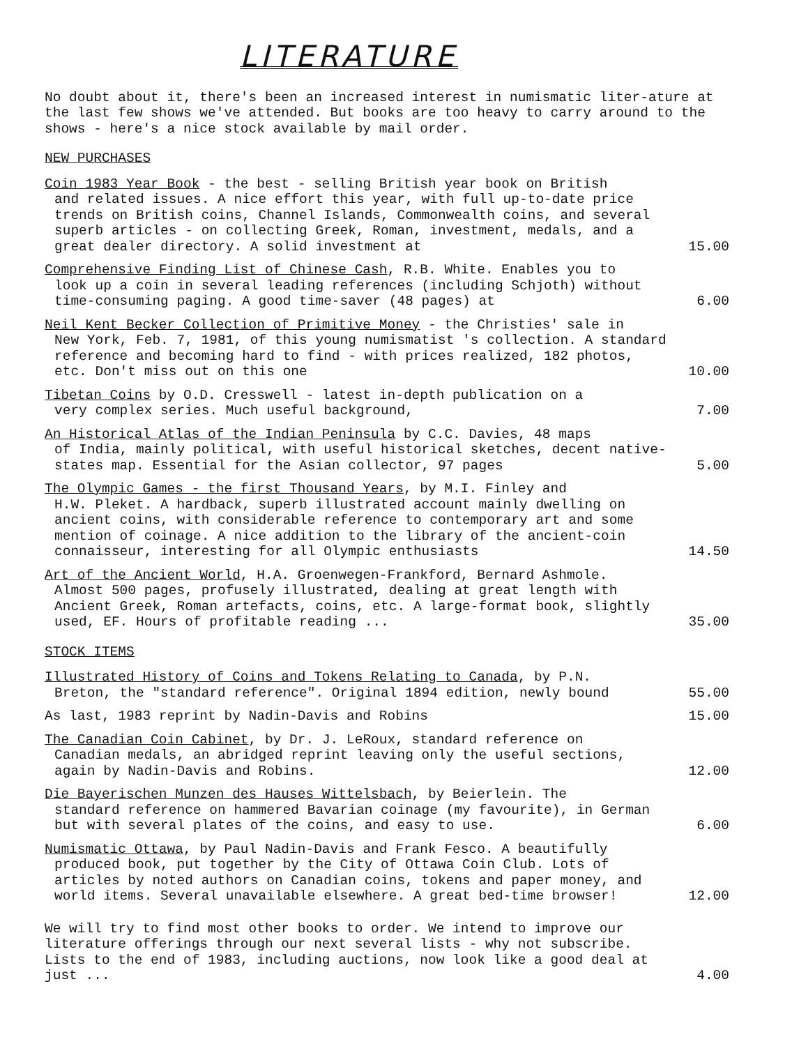LITERATURE
No doubt about it, there's been an increased interest in numismatic liter-ature at the last few shows we've attended. But books are too heavy to carry around to the shows - here's a nice stock available by mail order.
NEW PURCHASES
Coin 1983 Year Book - the best - selling British year book on British
and related issues. A nice effort this year, with full up-to-date price trends on British coins, Channel Islands, Commonwealth coins, and several superb articles - on collecting Greek, Roman, investment, medals, and a great dealer directory. A solid investment at
15.00
Comprehensive Finding List of Chinese Cash, R.B. White. Enables you to
look up a coin in several leading references (including Schjoth) without time-consuming paging. A good time-saver (48 pages) at
6.00
Neil Kent Becker Collection of Primitive Money - the Christies' sale in
New York, Feb. 7, 1981, of this young numismatist 's collection. A standard reference and becoming hard to find - with prices realized, 182 photos, etc. Don't miss out on this one
10.00
Tibetan Coins by O.D. Cresswell - latest in-depth publication on a
very complex series. Much useful background,
7.00
An Historical Atlas of the Indian Peninsula by C.C. Davies, 48 maps
of India, mainly political, with useful historical sketches, decent native-states map. Essential for the Asian collector, 97 pages
5.00
The Olympic Games - the first Thousand Years, by M.I. Finley and
H.W. Pleket. A hardback, superb illustrated account mainly dwelling on ancient coins, with considerable reference to contemporary art and some mention of coinage. A nice addition to the library of the ancient-coin connaisseur, interesting for all Olympic enthusiasts
14.50
Art of the Ancient World, H.A. Groenwegen-Frankford, Bernard Ashmole.
Almost 500 pages, profusely illustrated, dealing at great length with Ancient Greek, Roman artefacts, coins, etc. A large-format book, slightly used, EF. Hours of profitable reading ...
35.00
STOCK ITEMS
Illustrated History of Coins and Tokens Relating to Canada, by P.N.
Breton, the "standard reference". Original 1894 edition, newly bound
55.00
As last, 1983 reprint by Nadin-Davis and Robins
15.00
The Canadian Coin Cabinet, by Dr. J. LeRoux, standard reference on
Canadian medals, an abridged reprint leaving only the useful sections, again by Nadin-Davis and Robins.
12.00
Die Bayerischen Munzen des Hauses Wittelsbach, by Beierlein. The
standard reference on hammered Bavarian coinage (my favourite), in German but with several plates of the coins, and easy to use.
6.00
Numismatic Ottawa, by Paul Nadin-Davis and Frank Fesco. A beautifully
produced book, put together by the City of Ottawa Coin Club. Lots of articles by noted authors on Canadian coins, tokens and paper money, and world items. Several unavailable elsewhere. A great bed-time browser!
12.00
We will try to find most other books to order. We intend to improve our literature offerings through our next several lists - why not subscribe. Lists to the end of 1983, including auctions, now look like a good deal at just ...
4.00